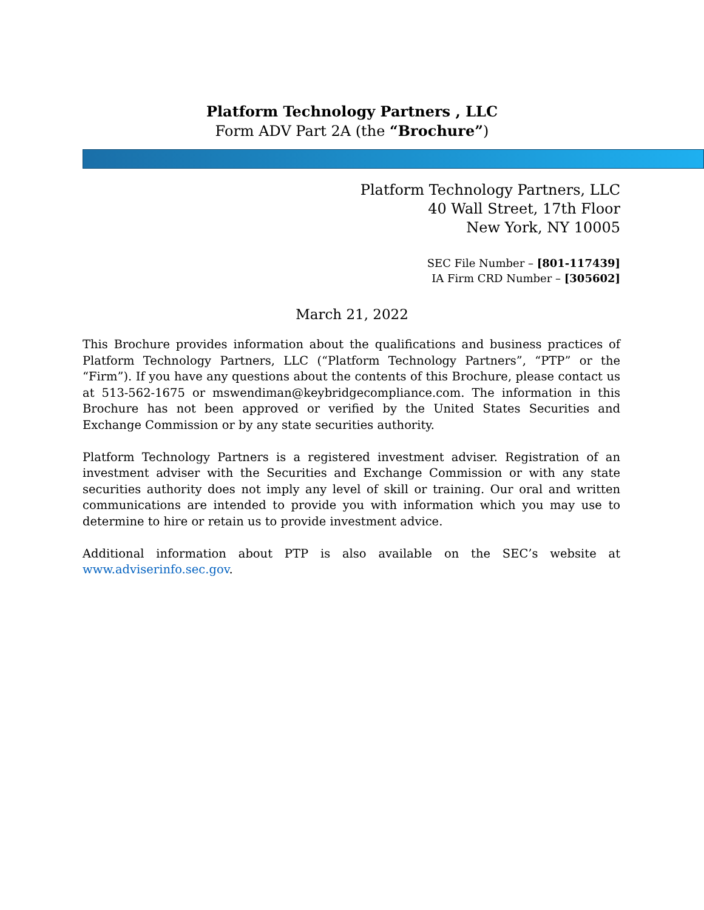Platform Technology Partners , LLC
Form ADV Part 2A (the “Brochure”)
Platform Technology Partners, LLC
40 Wall Street, 17th Floor
New York, NY 10005
SEC File Number – [801-117439]
IA Firm CRD Number – [305602]
March 21, 2022
This Brochure provides information about the qualifications and business practices of Platform Technology Partners, LLC (“Platform Technology Partners”, “PTP” or the “Firm”). If you have any questions about the contents of this Brochure, please contact us at 513-562-1675 or mswendiman@keybridgecompliance.com. The information in this Brochure has not been approved or verified by the United States Securities and Exchange Commission or by any state securities authority.
Platform Technology Partners is a registered investment adviser. Registration of an investment adviser with the Securities and Exchange Commission or with any state securities authority does not imply any level of skill or training. Our oral and written communications are intended to provide you with information which you may use to determine to hire or retain us to provide investment advice.
Additional information about PTP is also available on the SEC’s website at www.adviserinfo.sec.gov.